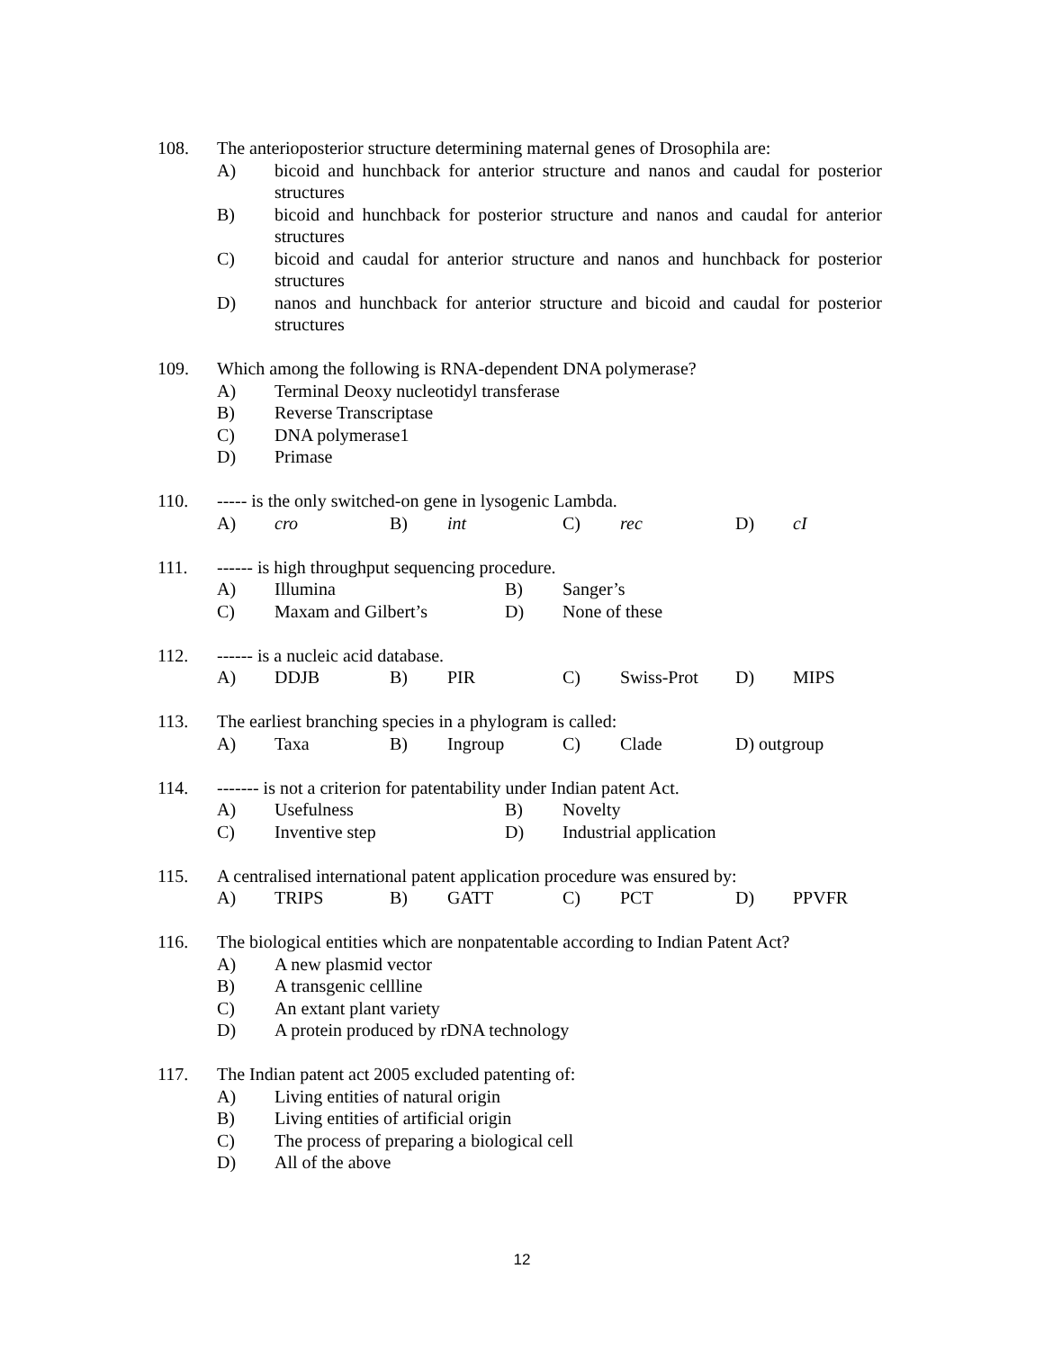108. The anterioposterior structure determining maternal genes of Drosophila are:
A) bicoid and hunchback for anterior structure and nanos and caudal for posterior structures
B) bicoid and hunchback for posterior structure and nanos and caudal for anterior structures
C) bicoid and caudal for anterior structure and nanos and hunchback for posterior structures
D) nanos and hunchback for anterior structure and bicoid and caudal for posterior structures
109. Which among the following is RNA-dependent DNA polymerase?
A) Terminal Deoxy nucleotidyl transferase
B) Reverse Transcriptase
C) DNA polymerase1
D) Primase
110. ----- is the only switched-on gene in lysogenic Lambda.
A) cro B) int C) rec D) cI
111. ------ is high throughput sequencing procedure.
A) Illumina B) Sanger’s
C) Maxam and Gilbert’s D) None of these
112. ------ is a nucleic acid database.
A) DDJB B) PIR C) Swiss-Prot D) MIPS
113. The earliest branching species in a phylogram is called:
A) Taxa B) Ingroup C) Clade D) outgroup
114. ------- is not a criterion for patentability under Indian patent Act.
A) Usefulness B) Novelty
C) Inventive step D) Industrial application
115. A centralised international patent application procedure was ensured by:
A) TRIPS B) GATT C) PCT D) PPVFR
116. The biological entities which are nonpatentable according to Indian Patent Act?
A) A new plasmid vector
B) A transgenic cellline
C) An extant plant variety
D) A protein produced by rDNA technology
117. The Indian patent act 2005 excluded patenting of:
A) Living entities of natural origin
B) Living entities of artificial origin
C) The process of preparing a biological cell
D) All of the above
12